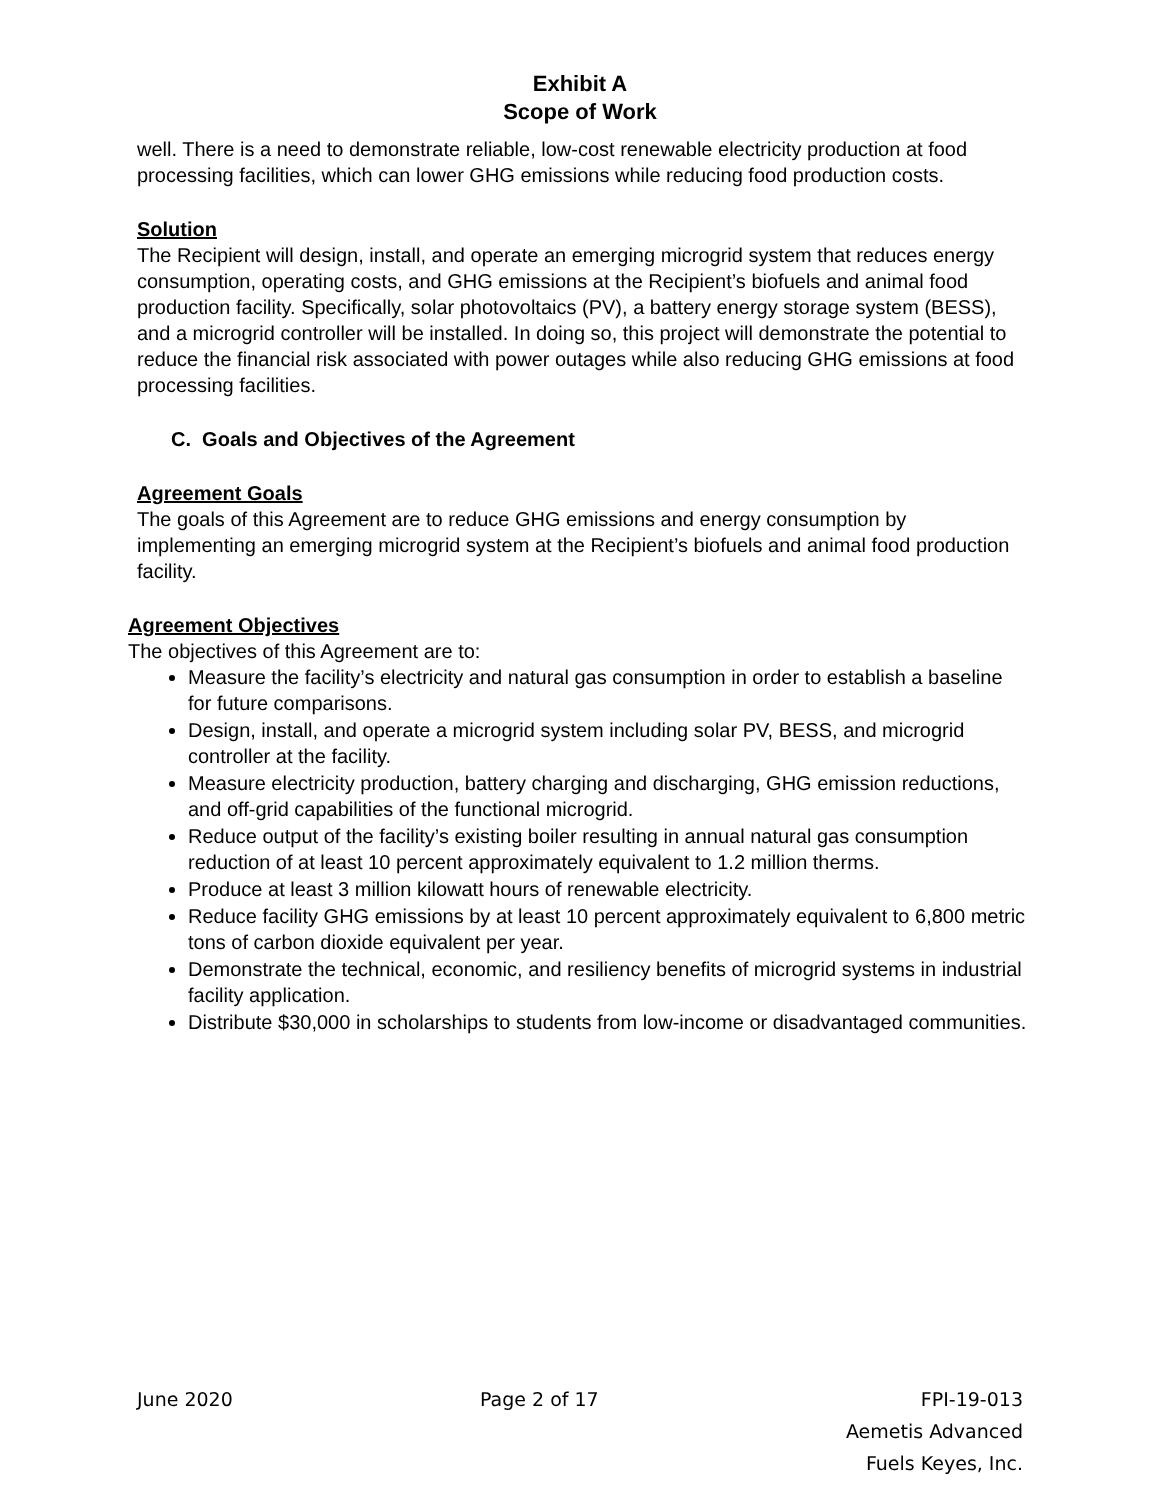Exhibit A
Scope of Work
well. There is a need to demonstrate reliable, low-cost renewable electricity production at food processing facilities, which can lower GHG emissions while reducing food production costs.
Solution
The Recipient will design, install, and operate an emerging microgrid system that reduces energy consumption, operating costs, and GHG emissions at the Recipient’s biofuels and animal food production facility. Specifically, solar photovoltaics (PV), a battery energy storage system (BESS), and a microgrid controller will be installed. In doing so, this project will demonstrate the potential to reduce the financial risk associated with power outages while also reducing GHG emissions at food processing facilities.
C. Goals and Objectives of the Agreement
Agreement Goals
The goals of this Agreement are to reduce GHG emissions and energy consumption by implementing an emerging microgrid system at the Recipient’s biofuels and animal food production facility.
Agreement Objectives
The objectives of this Agreement are to:
Measure the facility’s electricity and natural gas consumption in order to establish a baseline for future comparisons.
Design, install, and operate a microgrid system including solar PV, BESS, and microgrid controller at the facility.
Measure electricity production, battery charging and discharging, GHG emission reductions, and off-grid capabilities of the functional microgrid.
Reduce output of the facility’s existing boiler resulting in annual natural gas consumption reduction of at least 10 percent approximately equivalent to 1.2 million therms.
Produce at least 3 million kilowatt hours of renewable electricity.
Reduce facility GHG emissions by at least 10 percent approximately equivalent to 6,800 metric tons of carbon dioxide equivalent per year.
Demonstrate the technical, economic, and resiliency benefits of microgrid systems in industrial facility application.
Distribute $30,000 in scholarships to students from low-income or disadvantaged communities.
June 2020 Page 2 of 17 FPI-19-013
Aemetis Advanced
Fuels Keyes, Inc.